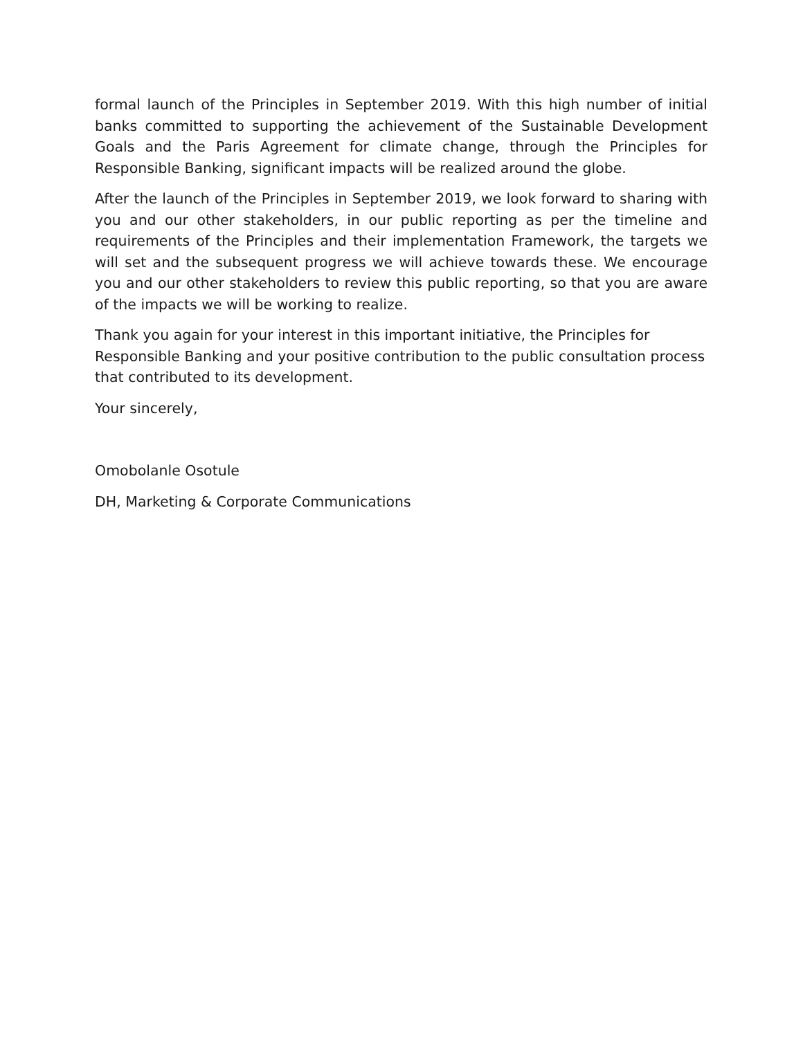formal launch of the Principles in September 2019. With this high number of initial banks committed to supporting the achievement of the Sustainable Development Goals and the Paris Agreement for climate change, through the Principles for Responsible Banking, significant impacts will be realized around the globe.
After the launch of the Principles in September 2019, we look forward to sharing with you and our other stakeholders, in our public reporting as per the timeline and requirements of the Principles and their implementation Framework, the targets we will set and the subsequent progress we will achieve towards these. We encourage you and our other stakeholders to review this public reporting, so that you are aware of the impacts we will be working to realize.
Thank you again for your interest in this important initiative, the Principles for Responsible Banking and your positive contribution to the public consultation process that contributed to its development.
Your sincerely,
Omobolanle Osotule
DH, Marketing & Corporate Communications